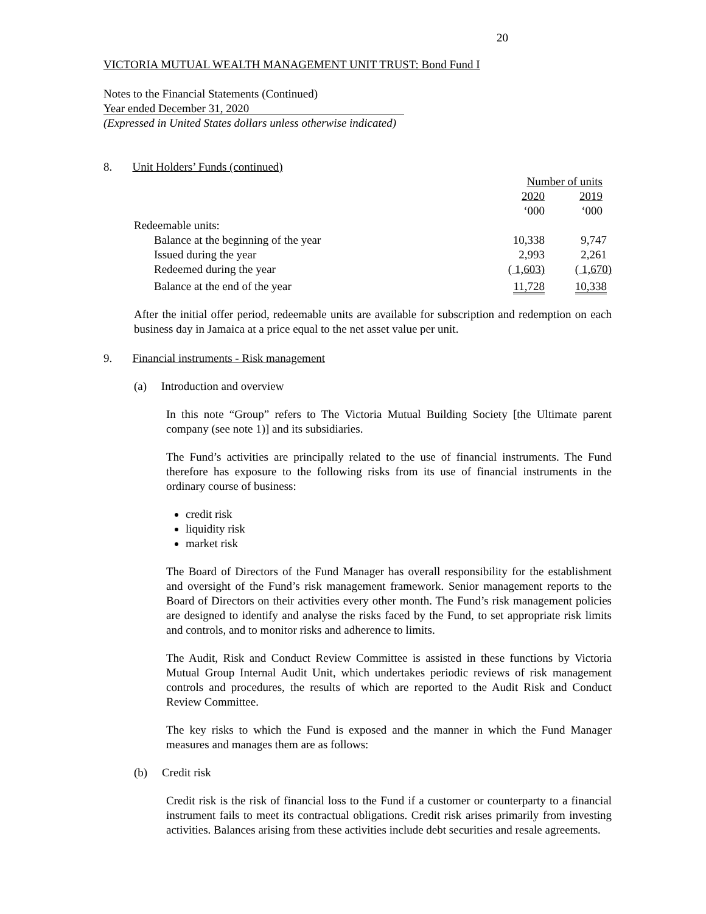20
VICTORIA MUTUAL WEALTH MANAGEMENT UNIT TRUST: Bond Fund I
Notes to the Financial Statements (Continued)
Year ended December 31, 2020
(Expressed in United States dollars unless otherwise indicated)
8. Unit Holders’ Funds (continued)
| | Number of units | |
| | 2020 | 2019 |
| | ‘000 | ‘000 |
| Redeemable units: | | |
| Balance at the beginning of the year | 10,338 | 9,747 |
| Issued during the year | 2,993 | 2,261 |
| Redeemed during the year | ( 1,603) | ( 1,670) |
| Balance at the end of the year | 11,728 | 10,338 |
After the initial offer period, redeemable units are available for subscription and redemption on each business day in Jamaica at a price equal to the net asset value per unit.
9. Financial instruments - Risk management
(a) Introduction and overview
In this note “Group” refers to The Victoria Mutual Building Society [the Ultimate parent company (see note 1)] and its subsidiaries.
The Fund’s activities are principally related to the use of financial instruments. The Fund therefore has exposure to the following risks from its use of financial instruments in the ordinary course of business:
credit risk
liquidity risk
market risk
The Board of Directors of the Fund Manager has overall responsibility for the establishment and oversight of the Fund’s risk management framework. Senior management reports to the Board of Directors on their activities every other month. The Fund’s risk management policies are designed to identify and analyse the risks faced by the Fund, to set appropriate risk limits and controls, and to monitor risks and adherence to limits.
The Audit, Risk and Conduct Review Committee is assisted in these functions by Victoria Mutual Group Internal Audit Unit, which undertakes periodic reviews of risk management controls and procedures, the results of which are reported to the Audit Risk and Conduct Review Committee.
The key risks to which the Fund is exposed and the manner in which the Fund Manager measures and manages them are as follows:
(b) Credit risk
Credit risk is the risk of financial loss to the Fund if a customer or counterparty to a financial instrument fails to meet its contractual obligations. Credit risk arises primarily from investing activities. Balances arising from these activities include debt securities and resale agreements.